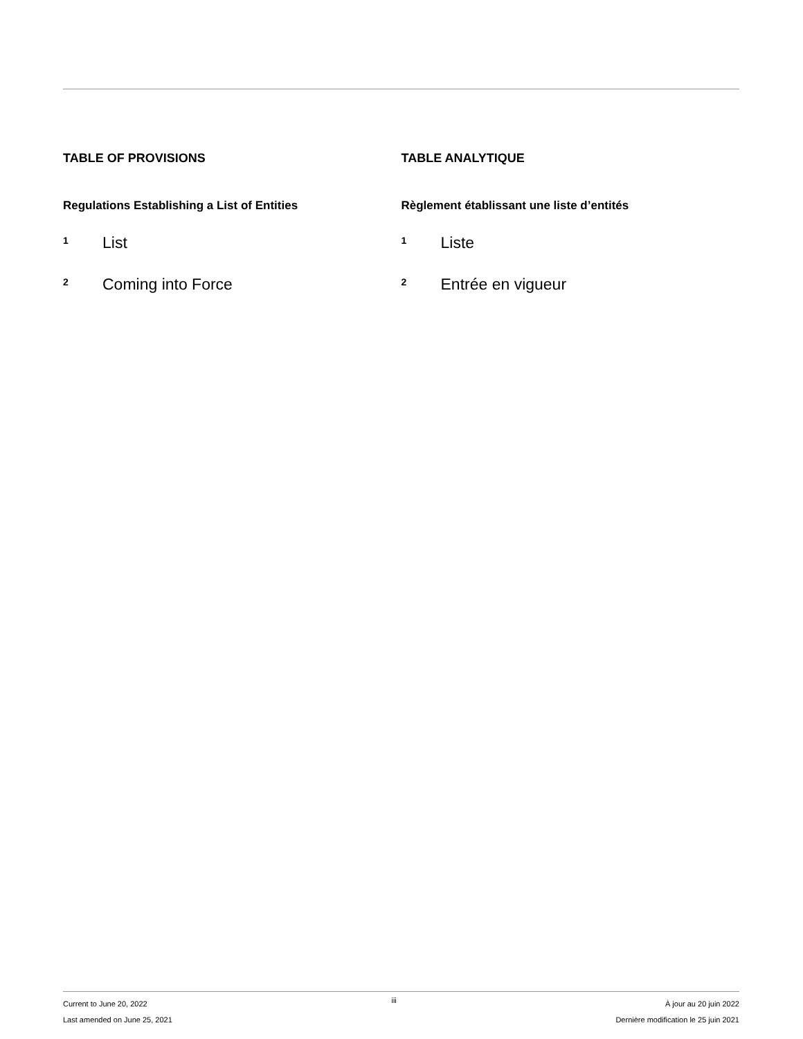TABLE OF PROVISIONS
Regulations Establishing a List of Entities
1 List
2 Coming into Force
TABLE ANALYTIQUE
Règlement établissant une liste d’entités
1 Liste
2 Entrée en vigueur
Current to June 20, 2022
Last amended on June 25, 2021
iii
À jour au 20 juin 2022
Dernière modification le 25 juin 2021